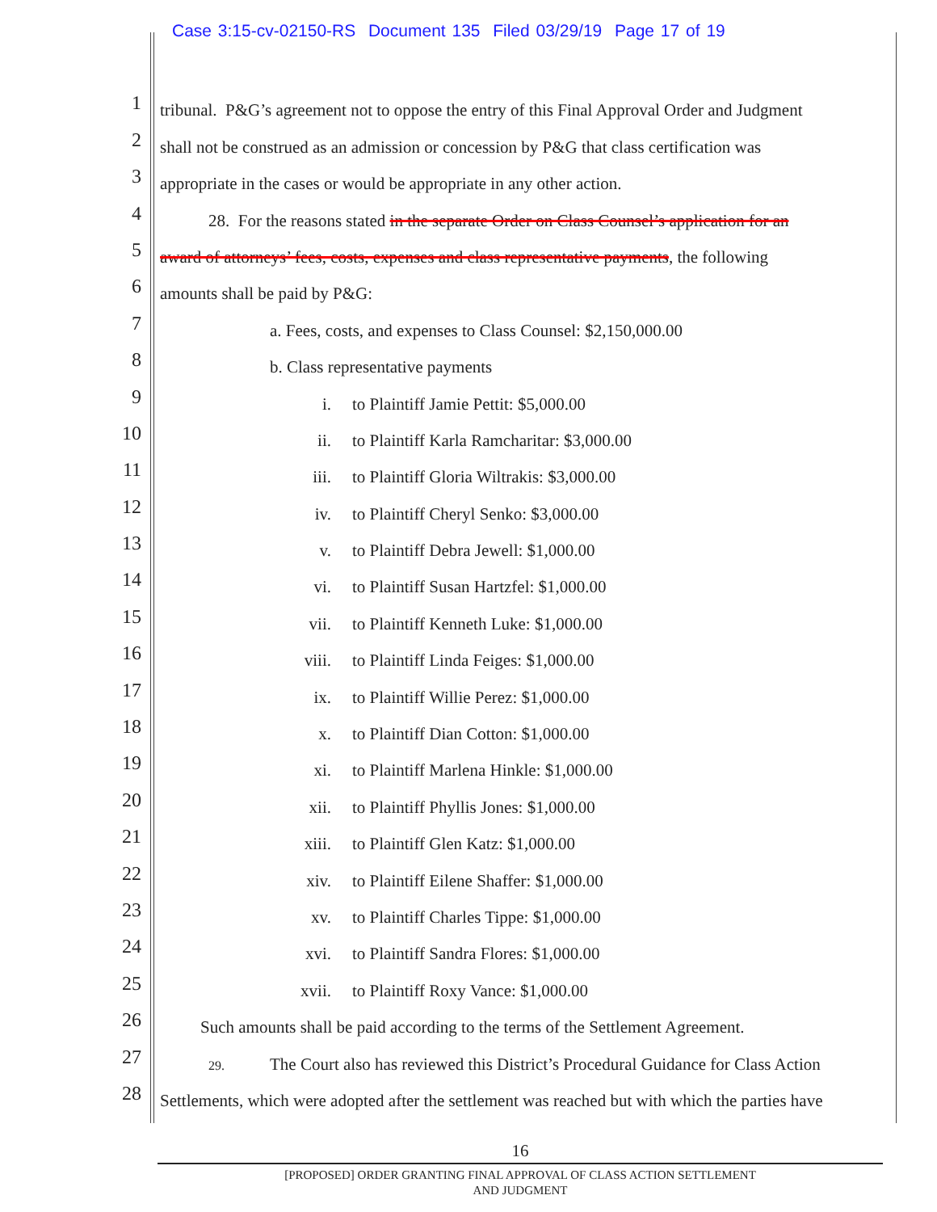Case 3:15-cv-02150-RS Document 135 Filed 03/29/19 Page 17 of 19
1
tribunal. P&G’s agreement not to oppose the entry of this Final Approval Order and Judgment
2
shall not be construed as an admission or concession by P&G that class certification was
3
appropriate in the cases or would be appropriate in any other action.
4
28. For the reasons stated in the separate Order on Class Counsel’s application for an
5
award of attorneys’ fees, costs, expenses and class representative payments, the following
6
amounts shall be paid by P&G:
7
a. Fees, costs, and expenses to Class Counsel: $2,150,000.00
8
b. Class representative payments
9
i. to Plaintiff Jamie Pettit: $5,000.00
10
ii. to Plaintiff Karla Ramcharitar: $3,000.00
11
iii. to Plaintiff Gloria Wiltrakis: $3,000.00
12
iv. to Plaintiff Cheryl Senko: $3,000.00
13
v. to Plaintiff Debra Jewell: $1,000.00
14
vi. to Plaintiff Susan Hartzfel: $1,000.00
15
vii. to Plaintiff Kenneth Luke: $1,000.00
16
viii. to Plaintiff Linda Feiges: $1,000.00
17
ix. to Plaintiff Willie Perez: $1,000.00
18
x. to Plaintiff Dian Cotton: $1,000.00
19
xi. to Plaintiff Marlena Hinkle: $1,000.00
20
xii. to Plaintiff Phyllis Jones: $1,000.00
21
xiii. to Plaintiff Glen Katz: $1,000.00
22
xiv. to Plaintiff Eilene Shaffer: $1,000.00
23
xv. to Plaintiff Charles Tippe: $1,000.00
24
xvi. to Plaintiff Sandra Flores: $1,000.00
25
xvii. to Plaintiff Roxy Vance: $1,000.00
26
Such amounts shall be paid according to the terms of the Settlement Agreement.
27
29. The Court also has reviewed this District’s Procedural Guidance for Class Action
28
Settlements, which were adopted after the settlement was reached but with which the parties have
16
[PROPOSED] ORDER GRANTING FINAL APPROVAL OF CLASS ACTION SETTLEMENT
AND JUDGMENT